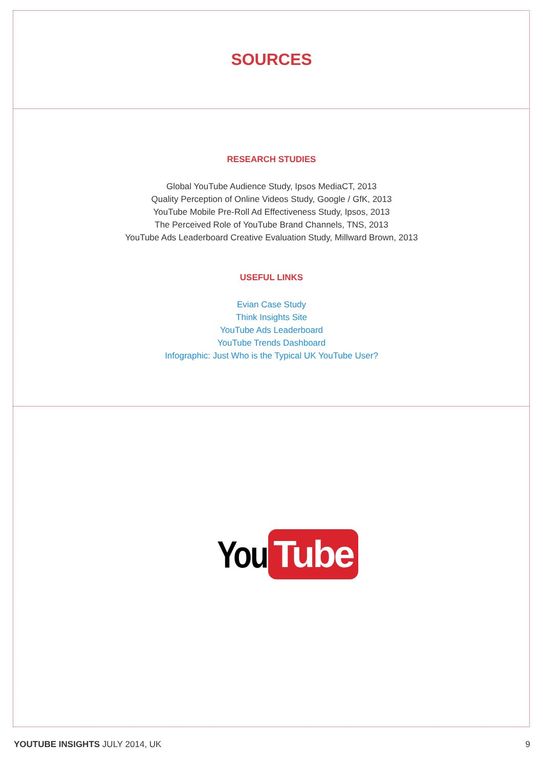SOURCES
RESEARCH STUDIES
Global YouTube Audience Study, Ipsos MediaCT, 2013
Quality Perception of Online Videos Study, Google / GfK, 2013
YouTube Mobile Pre-Roll Ad Effectiveness Study, Ipsos, 2013
The Perceived Role of YouTube Brand Channels, TNS, 2013
YouTube Ads Leaderboard Creative Evaluation Study, Millward Brown, 2013
USEFUL LINKS
Evian Case Study
Think Insights Site
YouTube Ads Leaderboard
YouTube Trends Dashboard
Infographic: Just Who is the Typical UK YouTube User?
You Tube
YOUTUBE INSIGHTS JULY 2014, UK 9